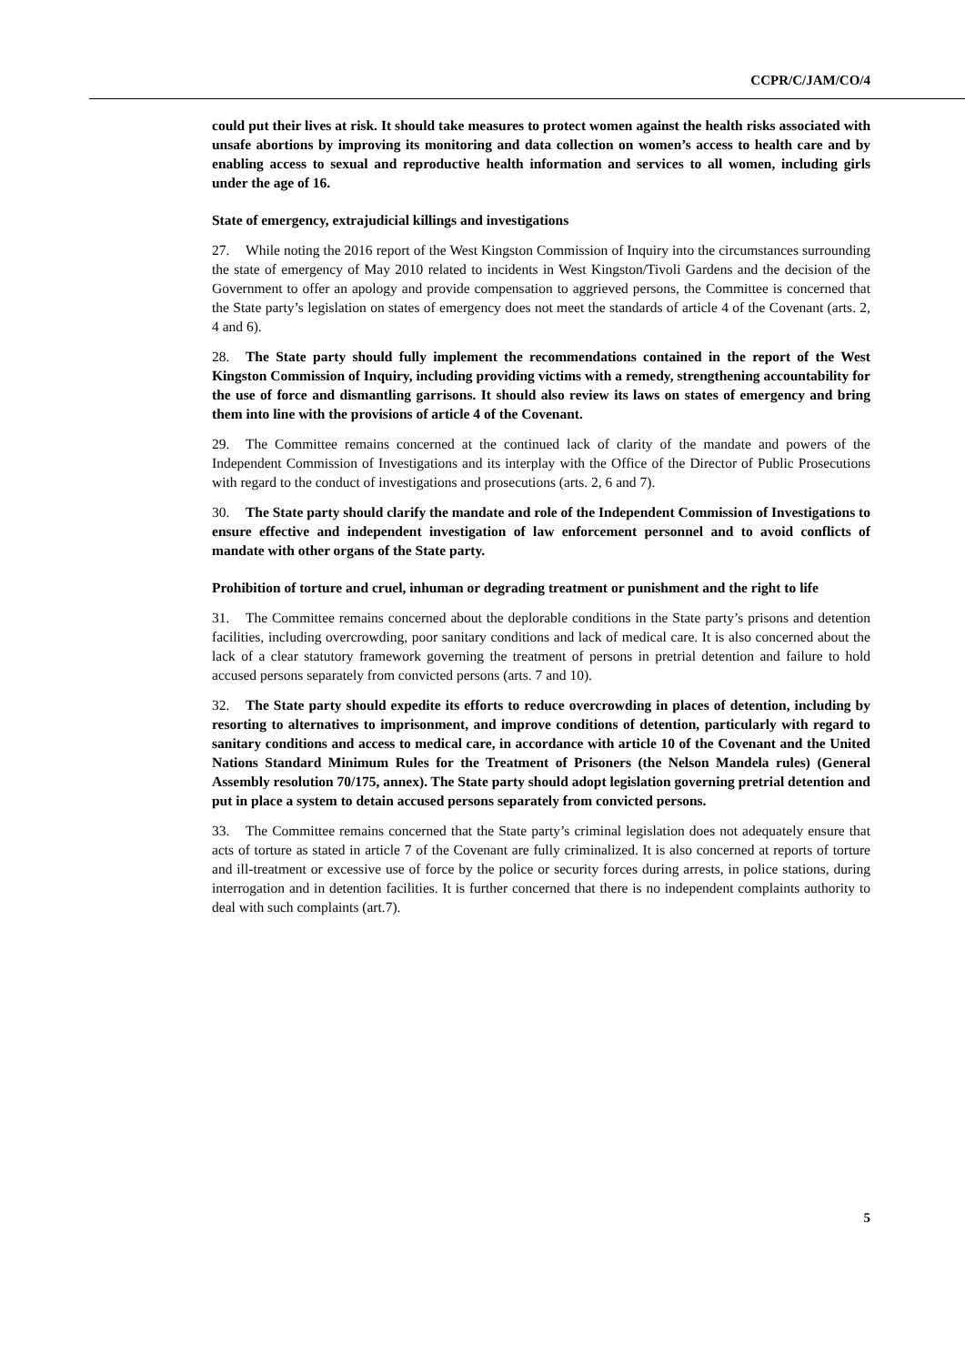CCPR/C/JAM/CO/4
could put their lives at risk. It should take measures to protect women against the health risks associated with unsafe abortions by improving its monitoring and data collection on women’s access to health care and by enabling access to sexual and reproductive health information and services to all women, including girls under the age of 16.
State of emergency, extrajudicial killings and investigations
27. While noting the 2016 report of the West Kingston Commission of Inquiry into the circumstances surrounding the state of emergency of May 2010 related to incidents in West Kingston/Tivoli Gardens and the decision of the Government to offer an apology and provide compensation to aggrieved persons, the Committee is concerned that the State party’s legislation on states of emergency does not meet the standards of article 4 of the Covenant (arts. 2, 4 and 6).
28. The State party should fully implement the recommendations contained in the report of the West Kingston Commission of Inquiry, including providing victims with a remedy, strengthening accountability for the use of force and dismantling garrisons. It should also review its laws on states of emergency and bring them into line with the provisions of article 4 of the Covenant.
29. The Committee remains concerned at the continued lack of clarity of the mandate and powers of the Independent Commission of Investigations and its interplay with the Office of the Director of Public Prosecutions with regard to the conduct of investigations and prosecutions (arts. 2, 6 and 7).
30. The State party should clarify the mandate and role of the Independent Commission of Investigations to ensure effective and independent investigation of law enforcement personnel and to avoid conflicts of mandate with other organs of the State party.
Prohibition of torture and cruel, inhuman or degrading treatment or punishment and the right to life
31. The Committee remains concerned about the deplorable conditions in the State party’s prisons and detention facilities, including overcrowding, poor sanitary conditions and lack of medical care. It is also concerned about the lack of a clear statutory framework governing the treatment of persons in pretrial detention and failure to hold accused persons separately from convicted persons (arts. 7 and 10).
32. The State party should expedite its efforts to reduce overcrowding in places of detention, including by resorting to alternatives to imprisonment, and improve conditions of detention, particularly with regard to sanitary conditions and access to medical care, in accordance with article 10 of the Covenant and the United Nations Standard Minimum Rules for the Treatment of Prisoners (the Nelson Mandela rules) (General Assembly resolution 70/175, annex). The State party should adopt legislation governing pretrial detention and put in place a system to detain accused persons separately from convicted persons.
33. The Committee remains concerned that the State party’s criminal legislation does not adequately ensure that acts of torture as stated in article 7 of the Covenant are fully criminalized. It is also concerned at reports of torture and ill-treatment or excessive use of force by the police or security forces during arrests, in police stations, during interrogation and in detention facilities. It is further concerned that there is no independent complaints authority to deal with such complaints (art.7).
5